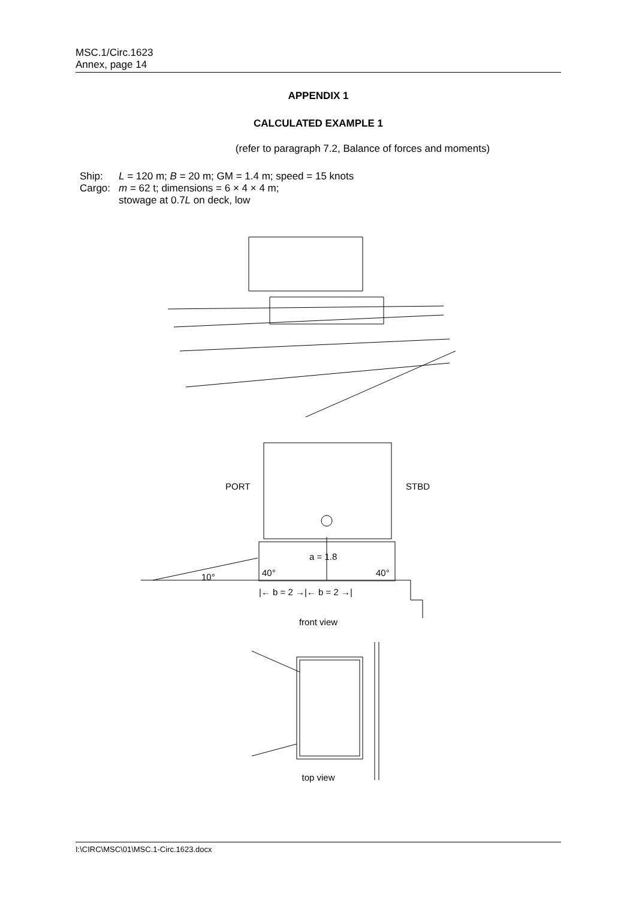MSC.1/Circ.1623
Annex, page 14
APPENDIX 1
CALCULATED EXAMPLE 1
(refer to paragraph 7.2, Balance of forces and moments)
| Ship: | L = 120 m; B = 20 m; GM = 1.4 m; speed = 15 knots |
| Cargo: | m = 62 t; dimensions = 6 × 4 × 4 m; stowage at 0.7 L on deck, low |
PORT STBD
a = 1.8
40° 40°
10°
|← b = 2 →|← b = 2 →|
front view
top view
I:\CIRC\MSC\01\MSC.1-Circ.1623.docx